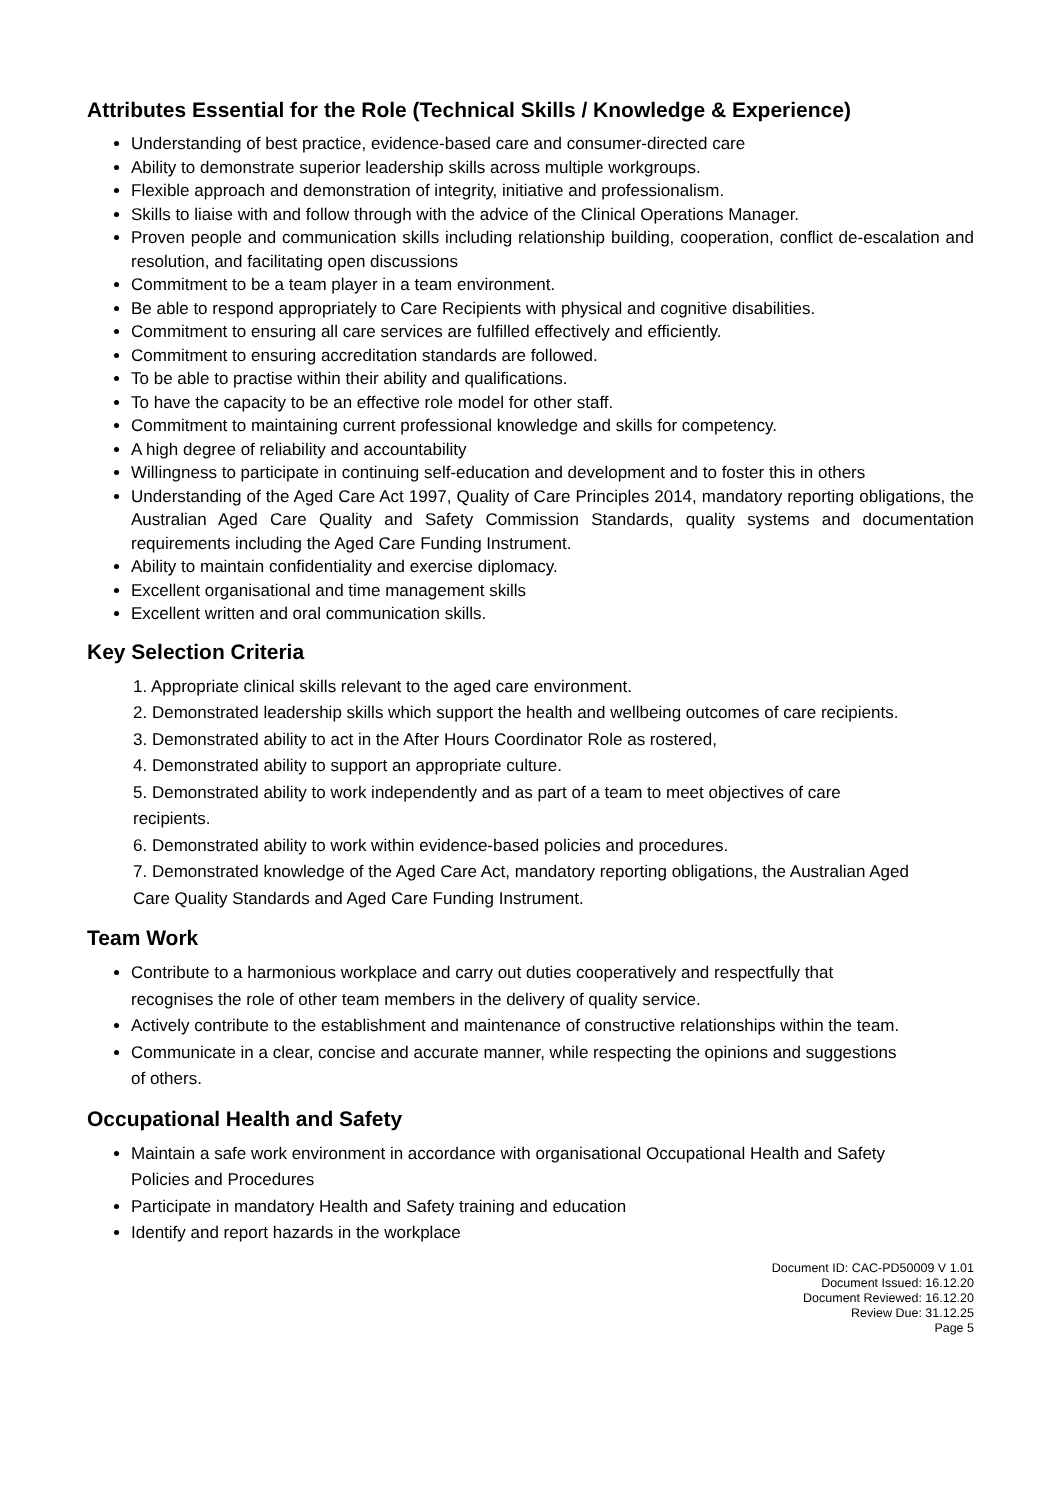Attributes Essential for the Role (Technical Skills / Knowledge & Experience)
Understanding of best practice, evidence-based care and consumer-directed care
Ability to demonstrate superior leadership skills across multiple workgroups.
Flexible approach and demonstration of integrity, initiative and professionalism.
Skills to liaise with and follow through with the advice of the Clinical Operations Manager.
Proven people and communication skills including relationship building, cooperation, conflict de-escalation and resolution, and facilitating open discussions
Commitment to be a team player in a team environment.
Be able to respond appropriately to Care Recipients with physical and cognitive disabilities.
Commitment to ensuring all care services are fulfilled effectively and efficiently.
Commitment to ensuring accreditation standards are followed.
To be able to practise within their ability and qualifications.
To have the capacity to be an effective role model for other staff.
Commitment to maintaining current professional knowledge and skills for competency.
A high degree of reliability and accountability
Willingness to participate in continuing self-education and development and to foster this in others
Understanding of the Aged Care Act 1997, Quality of Care Principles 2014, mandatory reporting obligations, the Australian Aged Care Quality and Safety Commission Standards, quality systems and documentation requirements including the Aged Care Funding Instrument.
Ability to maintain confidentiality and exercise diplomacy.
Excellent organisational and time management skills
Excellent written and oral communication skills.
Key Selection Criteria
1. Appropriate clinical skills relevant to the aged care environment.
2. Demonstrated leadership skills which support the health and wellbeing outcomes of care recipients.
3. Demonstrated ability to act in the After Hours Coordinator Role as rostered,
4. Demonstrated ability to support an appropriate culture.
5. Demonstrated ability to work independently and as part of a team to meet objectives of care recipients.
6. Demonstrated ability to work within evidence-based policies and procedures.
7. Demonstrated knowledge of the Aged Care Act, mandatory reporting obligations, the Australian Aged Care Quality Standards and Aged Care Funding Instrument.
Team Work
Contribute to a harmonious workplace and carry out duties cooperatively and respectfully that recognises the role of other team members in the delivery of quality service.
Actively contribute to the establishment and maintenance of constructive relationships within the team.
Communicate in a clear, concise and accurate manner, while respecting the opinions and suggestions of others.
Occupational Health and Safety
Maintain a safe work environment in accordance with organisational Occupational Health and Safety Policies and Procedures
Participate in mandatory Health and Safety training and education
Identify and report hazards in the workplace
Document ID: CAC-PD50009 V 1.01
Document Issued: 16.12.20
Document Reviewed: 16.12.20
Review Due: 31.12.25
Page 5